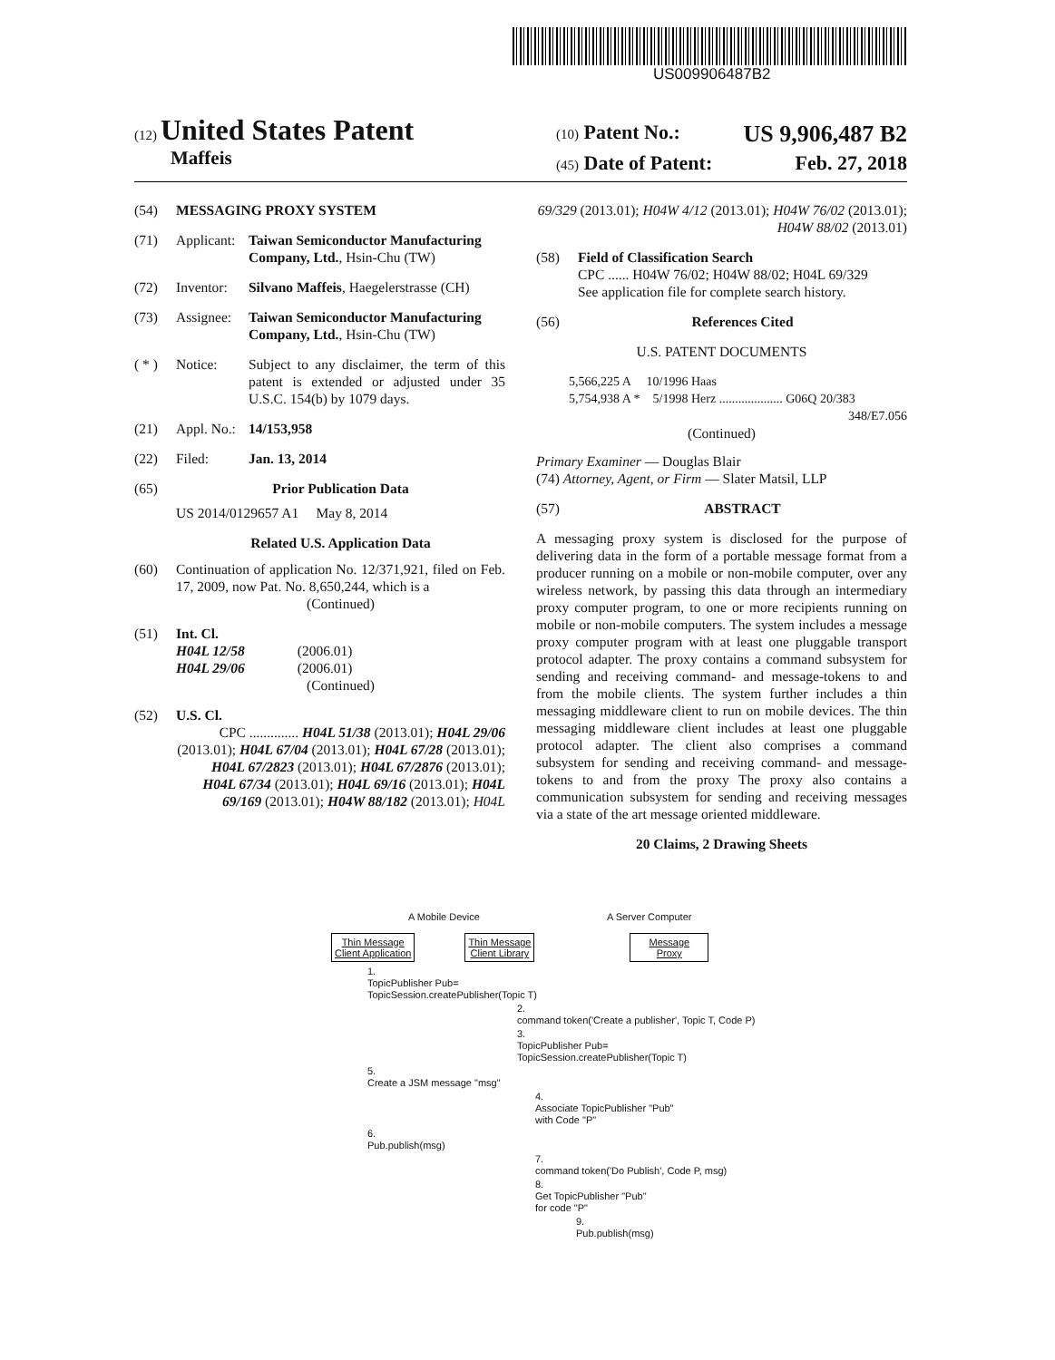US009906487B2
(12) United States Patent
Maffeis
(10) Patent No.: US 9,906,487 B2
(45) Date of Patent: Feb. 27, 2018
(54) MESSAGING PROXY SYSTEM
(71) Applicant: Taiwan Semiconductor Manufacturing Company, Ltd., Hsin-Chu (TW)
(72) Inventor: Silvano Maffeis, Haegelerstrasse (CH)
(73) Assignee: Taiwan Semiconductor Manufacturing Company, Ltd., Hsin-Chu (TW)
( * ) Notice: Subject to any disclaimer, the term of this patent is extended or adjusted under 35 U.S.C. 154(b) by 1079 days.
(21) Appl. No.: 14/153,958
(22) Filed: Jan. 13, 2014
(65) Prior Publication Data
US 2014/0129657 A1 May 8, 2014
Related U.S. Application Data
(60) Continuation of application No. 12/371,921, filed on Feb. 17, 2009, now Pat. No. 8,650,244, which is a
(Continued)
(51) Int. Cl.
H04L 12/58 (2006.01)
H04L 29/06 (2006.01)
(Continued)
(52) U.S. Cl.
CPC .............. H04L 51/38 (2013.01); H04L 29/06 (2013.01); H04L 67/04 (2013.01); H04L 67/28 (2013.01); H04L 67/2823 (2013.01); H04L 67/2876 (2013.01); H04L 67/34 (2013.01); H04L 69/16 (2013.01); H04L 69/169 (2013.01); H04W 88/182 (2013.01); H04L
69/329 (2013.01); H04W 4/12 (2013.01); H04W 76/02 (2013.01); H04W 88/02 (2013.01)
(58) Field of Classification Search
CPC ...... H04W 76/02; H04W 88/02; H04L 69/329
See application file for complete search history.
(56) References Cited
U.S. PATENT DOCUMENTS
5,566,225 A 10/1996 Haas
5,754,938 A * 5/1998 Herz .................... G06Q 20/383
348/E7.056
(Continued)
Primary Examiner — Douglas Blair
(74) Attorney, Agent, or Firm — Slater Matsil, LLP
(57) ABSTRACT
A messaging proxy system is disclosed for the purpose of delivering data in the form of a portable message format from a producer running on a mobile or non-mobile computer, over any wireless network, by passing this data through an intermediary proxy computer program, to one or more recipients running on mobile or non-mobile computers. The system includes a message proxy computer program with at least one pluggable transport protocol adapter. The proxy contains a command subsystem for sending and receiving command- and message-tokens to and from the mobile clients. The system further includes a thin messaging middleware client to run on mobile devices. The thin messaging middleware client includes at least one pluggable protocol adapter. The client also comprises a command subsystem for sending and receiving command- and message-tokens to and from the proxy The proxy also contains a communication subsystem for sending and receiving messages via a state of the art message oriented middleware.
20 Claims, 2 Drawing Sheets
A Mobile Device A Server Computer
Thin Message
Client Application
Thin Message
Client Library
Message
Proxy
1.
TopicPublisher Pub=
TopicSession.createPublisher(Topic T)
2.
command token('Create a publisher', Topic T, Code P)
3.
TopicPublisher Pub=
TopicSession.createPublisher(Topic T)
5.
Create a JSM message "msg"
4.
Associate TopicPublisher "Pub"
with Code "P"
6.
Pub.publish(msg)
7.
command token('Do Publish', Code P, msg)
8.
Get TopicPublisher "Pub"
for code "P"
9.
Pub.publish(msg)